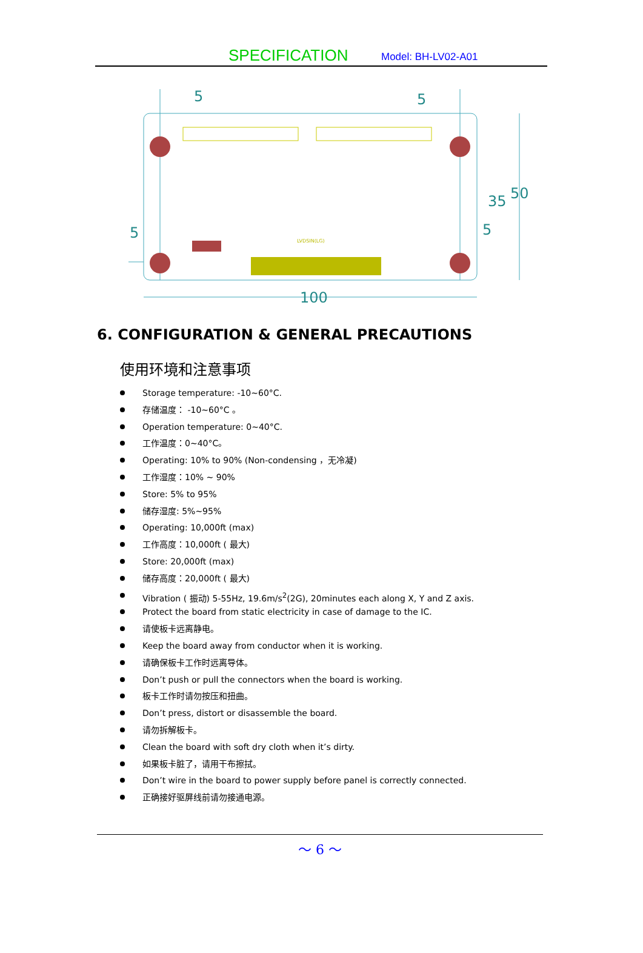SPECIFICATION Model: BH-LV02-A01
5
5
5
5
35
50
100
LVDSIN(LG)
6. CONFIGURATION & GENERAL PRECAUTIONS
使用环境和注意事项
Storage temperature: -10~60°C.
存储温度： -10~60°C 。
Operation temperature: 0~40°C.
工作温度：0~40°C。
Operating: 10% to 90% (Non-condensing ，无冷凝)
工作湿度：10% ~ 90%
Store: 5% to 95%
储存湿度: 5%~95%
Operating: 10,000ft (max)
工作高度：10,000ft ( 最大)
Store: 20,000ft (max)
储存高度：20,000ft ( 最大)
Vibration ( 振动) 5-55Hz, 19.6m/s<sup>2</sup>(2G), 20minutes each along X, Y and Z axis.
Protect the board from static electricity in case of damage to the IC.
请使板卡远离静电。
Keep the board away from conductor when it is working.
请确保板卡工作时远离导体。
Don’t push or pull the connectors when the board is working.
板卡工作时请勿按压和扭曲。
Don’t press, distort or disassemble the board.
请勿拆解板卡。
Clean the board with soft dry cloth when it’s dirty.
如果板卡脏了，请用干布擦拭。
Don’t wire in the board to power supply before panel is correctly connected.
正确接好驱屏线前请勿接通电源。
～ 6 ～